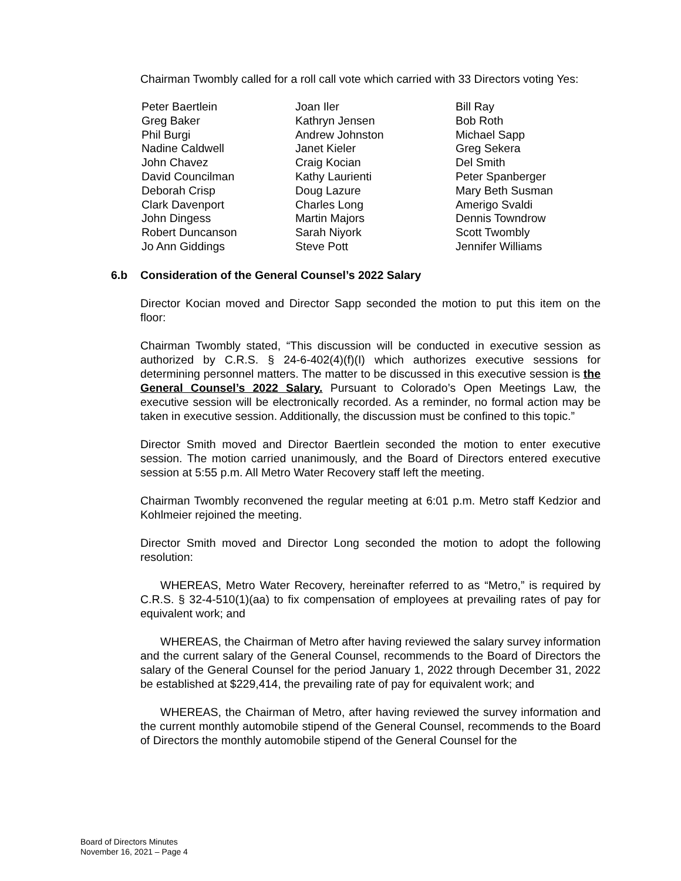Chairman Twombly called for a roll call vote which carried with 33 Directors voting Yes:
Peter Baertlein
Greg Baker
Phil Burgi
Nadine Caldwell
John Chavez
David Councilman
Deborah Crisp
Clark Davenport
John Dingess
Robert Duncanson
Jo Ann Giddings
Joan Iler
Kathryn Jensen
Andrew Johnston
Janet Kieler
Craig Kocian
Kathy Laurienti
Doug Lazure
Charles Long
Martin Majors
Sarah Niyork
Steve Pott
Bill Ray
Bob Roth
Michael Sapp
Greg Sekera
Del Smith
Peter Spanberger
Mary Beth Susman
Amerigo Svaldi
Dennis Towndrow
Scott Twombly
Jennifer Williams
6.b Consideration of the General Counsel’s 2022 Salary
Director Kocian moved and Director Sapp seconded the motion to put this item on the floor:
Chairman Twombly stated, “This discussion will be conducted in executive session as authorized by C.R.S. § 24-6-402(4)(f)(I) which authorizes executive sessions for determining personnel matters. The matter to be discussed in this executive session is the General Counsel’s 2022 Salary. Pursuant to Colorado’s Open Meetings Law, the executive session will be electronically recorded. As a reminder, no formal action may be taken in executive session. Additionally, the discussion must be confined to this topic.”
Director Smith moved and Director Baertlein seconded the motion to enter executive session. The motion carried unanimously, and the Board of Directors entered executive session at 5:55 p.m. All Metro Water Recovery staff left the meeting.
Chairman Twombly reconvened the regular meeting at 6:01 p.m. Metro staff Kedzior and Kohlmeier rejoined the meeting.
Director Smith moved and Director Long seconded the motion to adopt the following resolution:
WHEREAS, Metro Water Recovery, hereinafter referred to as “Metro,” is required by C.R.S. § 32-4-510(1)(aa) to fix compensation of employees at prevailing rates of pay for equivalent work; and
WHEREAS, the Chairman of Metro after having reviewed the salary survey information and the current salary of the General Counsel, recommends to the Board of Directors the salary of the General Counsel for the period January 1, 2022 through December 31, 2022 be established at $229,414, the prevailing rate of pay for equivalent work; and
WHEREAS, the Chairman of Metro, after having reviewed the survey information and the current monthly automobile stipend of the General Counsel, recommends to the Board of Directors the monthly automobile stipend of the General Counsel for the
Board of Directors Minutes
November 16, 2021 – Page 4